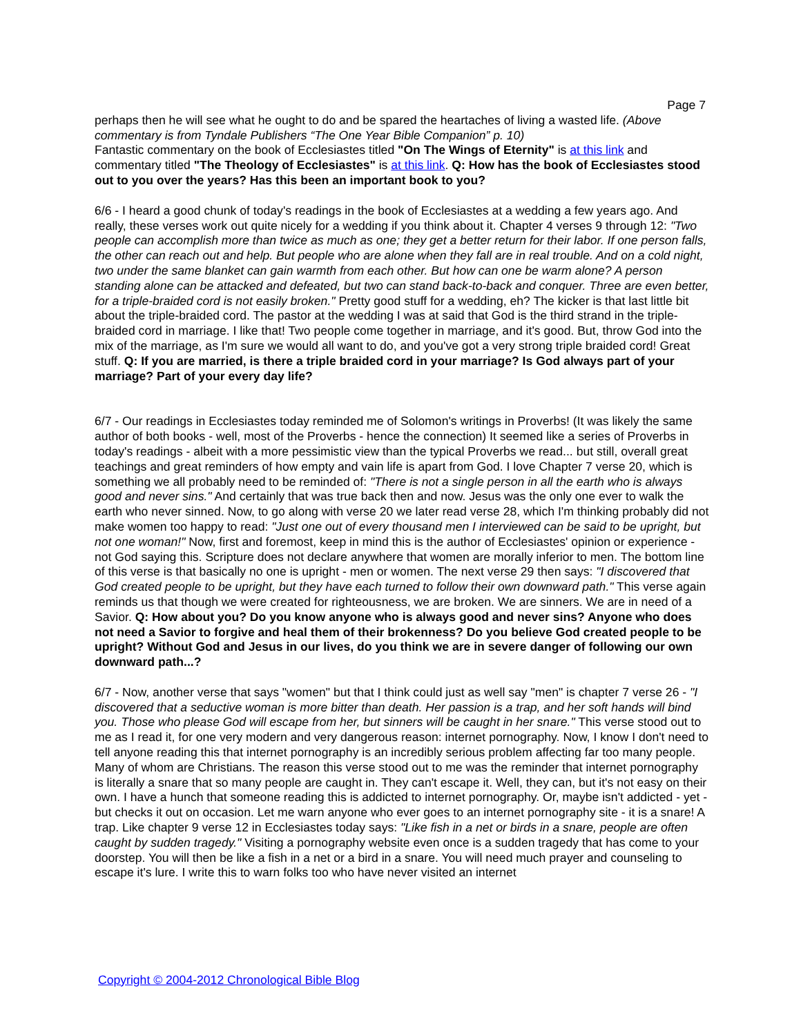Page 7
perhaps then he will see what he ought to do and be spared the heartaches of living a wasted life. (Above commentary is from Tyndale Publishers “The One Year Bible Companion” p. 10)
Fantastic commentary on the book of Ecclesiastes titled "On The Wings of Eternity" is at this link and commentary titled "The Theology of Ecclesiastes" is at this link. Q: How has the book of Ecclesiastes stood out to you over the years? Has this been an important book to you?
6/6 - I heard a good chunk of today's readings in the book of Ecclesiastes at a wedding a few years ago. And really, these verses work out quite nicely for a wedding if you think about it. Chapter 4 verses 9 through 12: "Two people can accomplish more than twice as much as one; they get a better return for their labor. If one person falls, the other can reach out and help. But people who are alone when they fall are in real trouble. And on a cold night, two under the same blanket can gain warmth from each other. But how can one be warm alone? A person standing alone can be attacked and defeated, but two can stand back-to-back and conquer. Three are even better, for a triple-braided cord is not easily broken." Pretty good stuff for a wedding, eh? The kicker is that last little bit about the triple-braided cord. The pastor at the wedding I was at said that God is the third strand in the triple-braided cord in marriage. I like that! Two people come together in marriage, and it's good. But, throw God into the mix of the marriage, as I'm sure we would all want to do, and you've got a very strong triple braided cord! Great stuff. Q: If you are married, is there a triple braided cord in your marriage? Is God always part of your marriage? Part of your every day life?
6/7 - Our readings in Ecclesiastes today reminded me of Solomon's writings in Proverbs! (It was likely the same author of both books - well, most of the Proverbs - hence the connection) It seemed like a series of Proverbs in today's readings - albeit with a more pessimistic view than the typical Proverbs we read... but still, overall great teachings and great reminders of how empty and vain life is apart from God. I love Chapter 7 verse 20, which is something we all probably need to be reminded of: "There is not a single person in all the earth who is always good and never sins." And certainly that was true back then and now. Jesus was the only one ever to walk the earth who never sinned. Now, to go along with verse 20 we later read verse 28, which I'm thinking probably did not make women too happy to read: "Just one out of every thousand men I interviewed can be said to be upright, but not one woman!" Now, first and foremost, keep in mind this is the author of Ecclesiastes' opinion or experience - not God saying this. Scripture does not declare anywhere that women are morally inferior to men. The bottom line of this verse is that basically no one is upright - men or women. The next verse 29 then says: "I discovered that God created people to be upright, but they have each turned to follow their own downward path." This verse again reminds us that though we were created for righteousness, we are broken. We are sinners. We are in need of a Savior. Q: How about you? Do you know anyone who is always good and never sins? Anyone who does not need a Savior to forgive and heal them of their brokenness? Do you believe God created people to be upright? Without God and Jesus in our lives, do you think we are in severe danger of following our own downward path...?
6/7 - Now, another verse that says "women" but that I think could just as well say "men" is chapter 7 verse 26 - "I discovered that a seductive woman is more bitter than death. Her passion is a trap, and her soft hands will bind you. Those who please God will escape from her, but sinners will be caught in her snare." This verse stood out to me as I read it, for one very modern and very dangerous reason: internet pornography. Now, I know I don't need to tell anyone reading this that internet pornography is an incredibly serious problem affecting far too many people. Many of whom are Christians. The reason this verse stood out to me was the reminder that internet pornography is literally a snare that so many people are caught in. They can't escape it. Well, they can, but it's not easy on their own. I have a hunch that someone reading this is addicted to internet pornography. Or, maybe isn't addicted - yet - but checks it out on occasion. Let me warn anyone who ever goes to an internet pornography site - it is a snare! A trap. Like chapter 9 verse 12 in Ecclesiastes today says: "Like fish in a net or birds in a snare, people are often caught by sudden tragedy." Visiting a pornography website even once is a sudden tragedy that has come to your doorstep. You will then be like a fish in a net or a bird in a snare. You will need much prayer and counseling to escape it's lure. I write this to warn folks too who have never visited an internet
Copyright © 2004-2012 Chronological Bible Blog